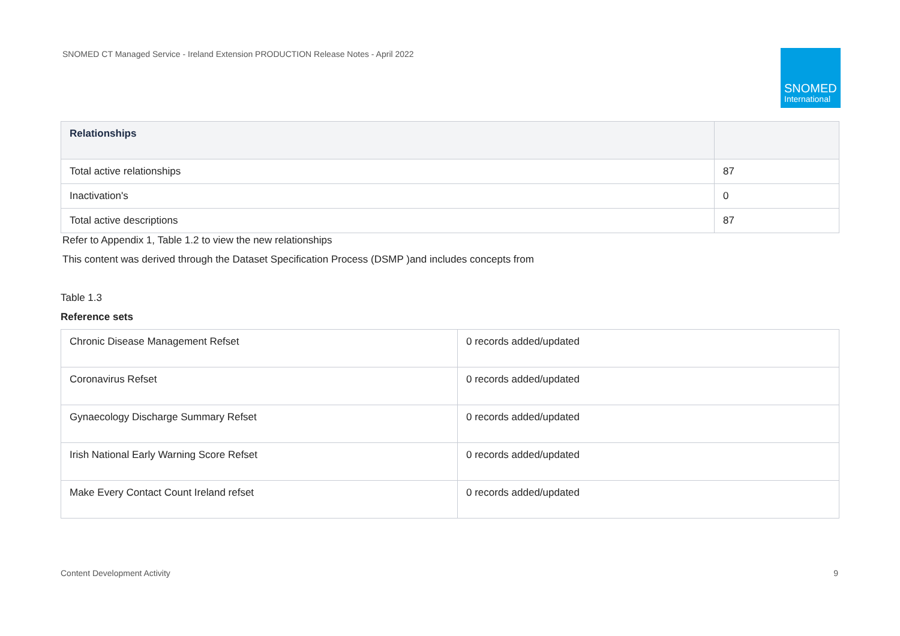SNOMED CT Managed Service - Ireland Extension PRODUCTION Release Notes - April 2022
SNOMED
International
| Relationships | |
| --- | --- |
| Total active relationships | 87 |
| Inactivation's | 0 |
| Total active descriptions | 87 |
Refer to Appendix 1, Table 1.2 to view the new relationships
This content was derived through the Dataset Specification Process (DSMP )and includes concepts from
Table 1.3
Reference sets
| Chronic Disease Management Refset | 0 records added/updated |
| Coronavirus Refset | 0 records added/updated |
| Gynaecology Discharge Summary Refset | 0 records added/updated |
| Irish National Early Warning Score Refset | 0 records added/updated |
| Make Every Contact Count Ireland refset | 0 records added/updated |
Content Development Activity 9